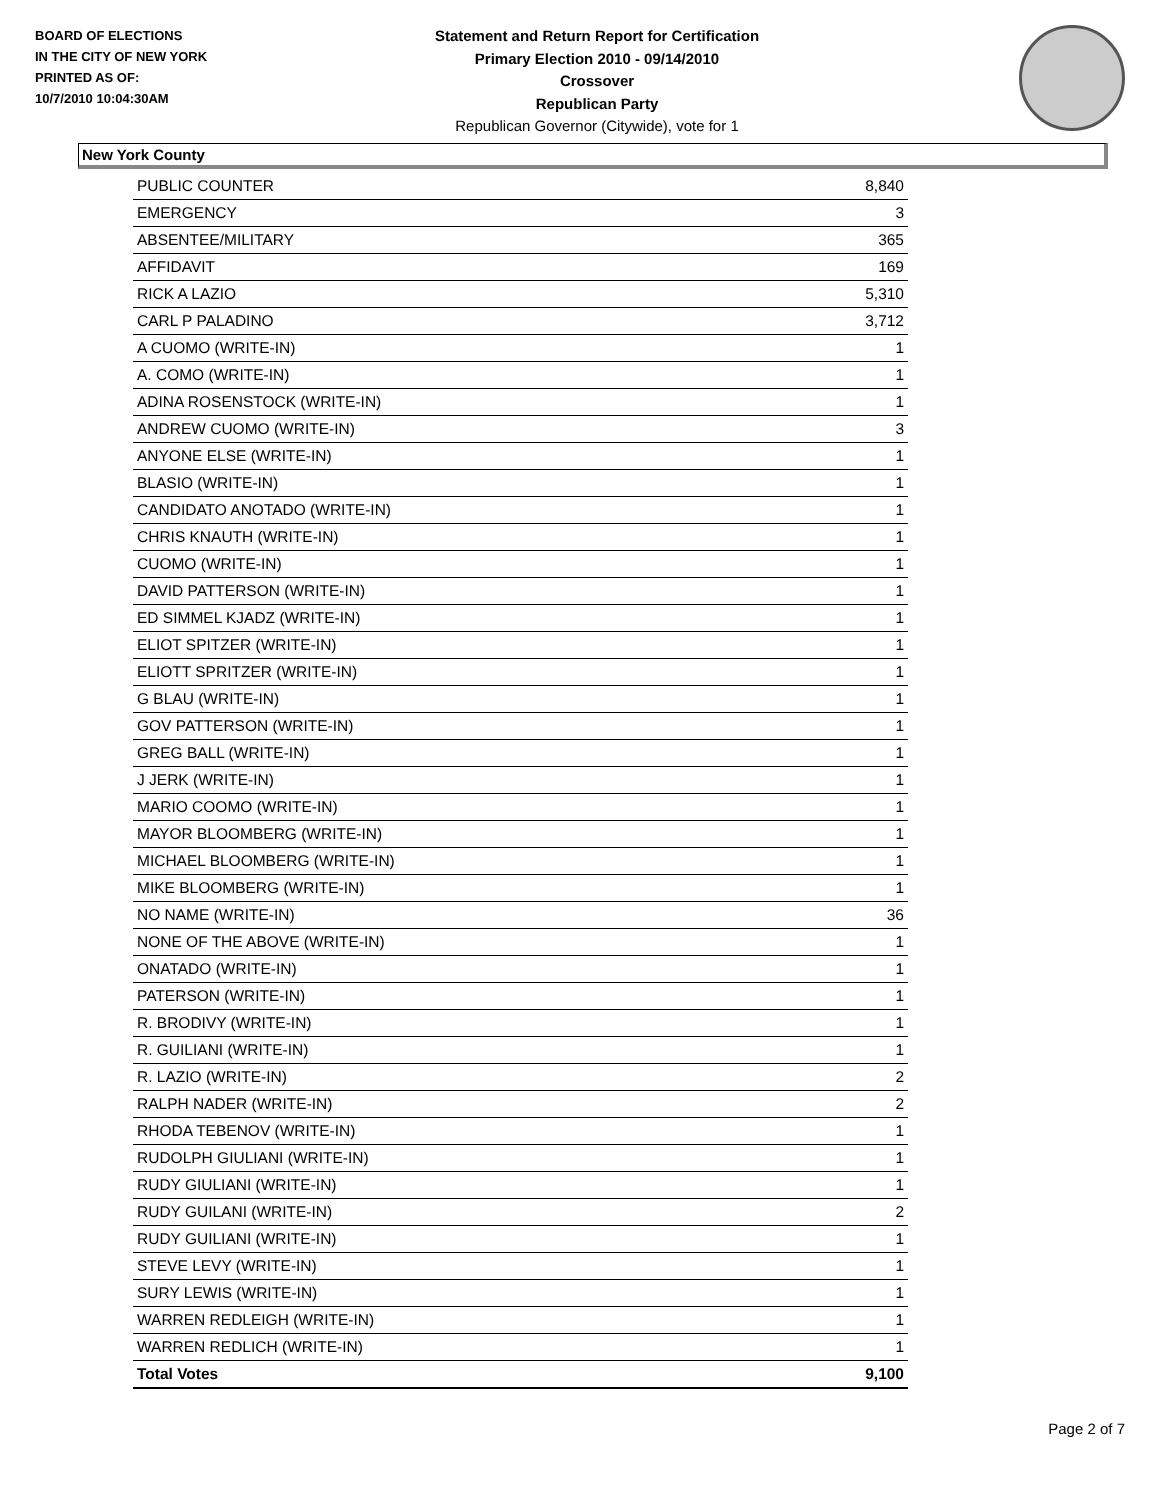BOARD OF ELECTIONS
IN THE CITY OF NEW YORK
PRINTED AS OF:
10/7/2010 10:04:30AM
Statement and Return Report for Certification
Primary Election 2010 - 09/14/2010
Crossover
Republican Party
Republican Governor (Citywide), vote for 1
New York County
| PUBLIC COUNTER | 8,840 |
| EMERGENCY | 3 |
| ABSENTEE/MILITARY | 365 |
| AFFIDAVIT | 169 |
| RICK A LAZIO | 5,310 |
| CARL P PALADINO | 3,712 |
| A CUOMO (WRITE-IN) | 1 |
| A. COMO (WRITE-IN) | 1 |
| ADINA ROSENSTOCK (WRITE-IN) | 1 |
| ANDREW CUOMO (WRITE-IN) | 3 |
| ANYONE ELSE (WRITE-IN) | 1 |
| BLASIO (WRITE-IN) | 1 |
| CANDIDATO ANOTADO (WRITE-IN) | 1 |
| CHRIS KNAUTH (WRITE-IN) | 1 |
| CUOMO (WRITE-IN) | 1 |
| DAVID PATTERSON (WRITE-IN) | 1 |
| ED SIMMEL KJADZ (WRITE-IN) | 1 |
| ELIOT SPITZER (WRITE-IN) | 1 |
| ELIOTT SPRITZER (WRITE-IN) | 1 |
| G BLAU (WRITE-IN) | 1 |
| GOV PATTERSON (WRITE-IN) | 1 |
| GREG BALL (WRITE-IN) | 1 |
| J JERK (WRITE-IN) | 1 |
| MARIO COOMO (WRITE-IN) | 1 |
| MAYOR BLOOMBERG (WRITE-IN) | 1 |
| MICHAEL BLOOMBERG (WRITE-IN) | 1 |
| MIKE BLOOMBERG (WRITE-IN) | 1 |
| NO NAME (WRITE-IN) | 36 |
| NONE OF THE ABOVE (WRITE-IN) | 1 |
| ONATADO (WRITE-IN) | 1 |
| PATERSON (WRITE-IN) | 1 |
| R. BRODIVY (WRITE-IN) | 1 |
| R. GUILIANI (WRITE-IN) | 1 |
| R. LAZIO (WRITE-IN) | 2 |
| RALPH NADER (WRITE-IN) | 2 |
| RHODA TEBENOV (WRITE-IN) | 1 |
| RUDOLPH GIULIANI (WRITE-IN) | 1 |
| RUDY GIULIANI (WRITE-IN) | 1 |
| RUDY GUILANI (WRITE-IN) | 2 |
| RUDY GUILIANI (WRITE-IN) | 1 |
| STEVE LEVY (WRITE-IN) | 1 |
| SURY LEWIS (WRITE-IN) | 1 |
| WARREN REDLEIGH (WRITE-IN) | 1 |
| WARREN REDLICH (WRITE-IN) | 1 |
| Total Votes | 9,100 |
Page 2 of 7